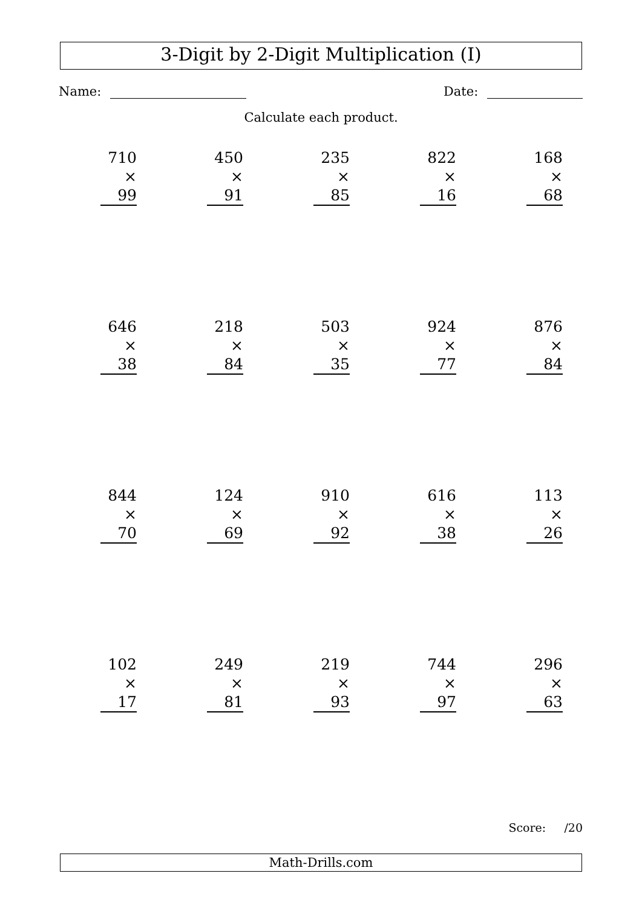3-Digit by 2-Digit Multiplication (I)
Name: Date:
Calculate each product.
710
× 99
450
× 91
235
× 85
822
× 16
168
× 68
646
× 38
218
× 84
503
× 35
924
× 77
876
× 84
844
× 70
124
× 69
910
× 92
616
× 38
113
× 26
102
× 17
249
× 81
219
× 93
744
× 97
296
× 63
Score: /20
Math-Drills.com